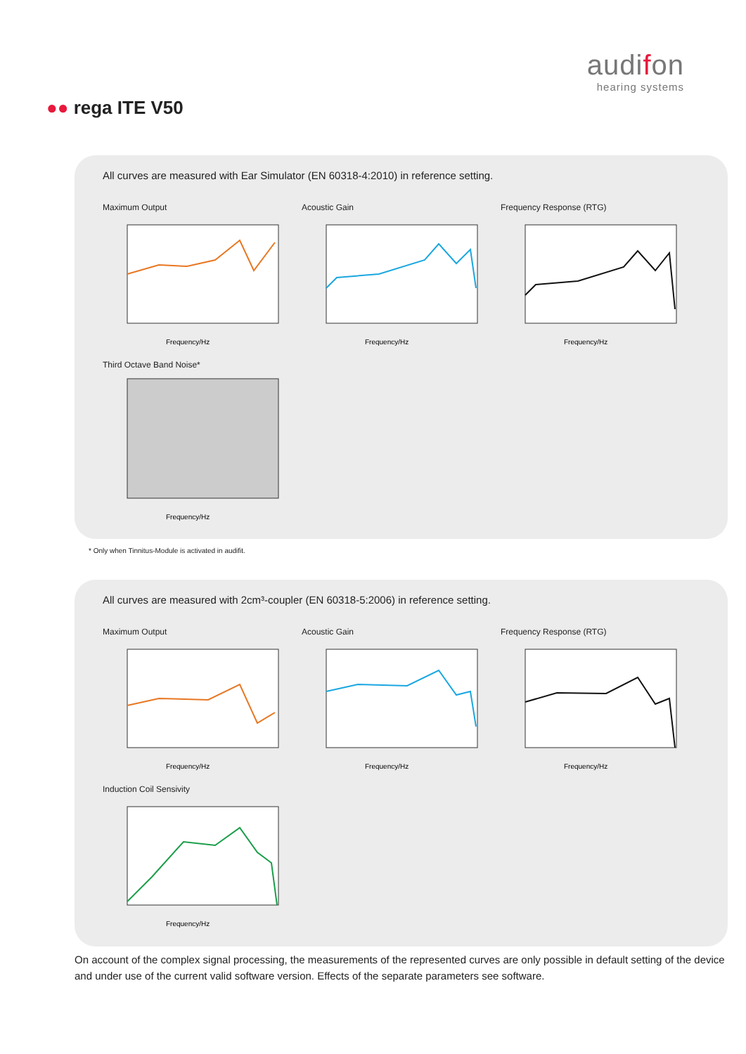audifon
hearing systems
●● rega ITE V50
All curves are measured with Ear Simulator (EN 60318-4:2010) in reference setting.
Maximum Output
Frequency/Hz
Acoustic Gain
Frequency/Hz
Frequency Response (RTG)
Frequency/Hz
Third Octave Band Noise*
Frequency/Hz
* Only when Tinnitus-Module is activated in audifit.
All curves are measured with 2cm³-coupler (EN 60318-5:2006) in reference setting.
Maximum Output
Frequency/Hz
Acoustic Gain
Frequency/Hz
Frequency Response (RTG)
Frequency/Hz
Induction Coil Sensivity
Frequency/Hz
On account of the complex signal processing, the measurements of the represented curves are only possible in default setting of the device and under use of the current valid software version. Effects of the separate parameters see software.